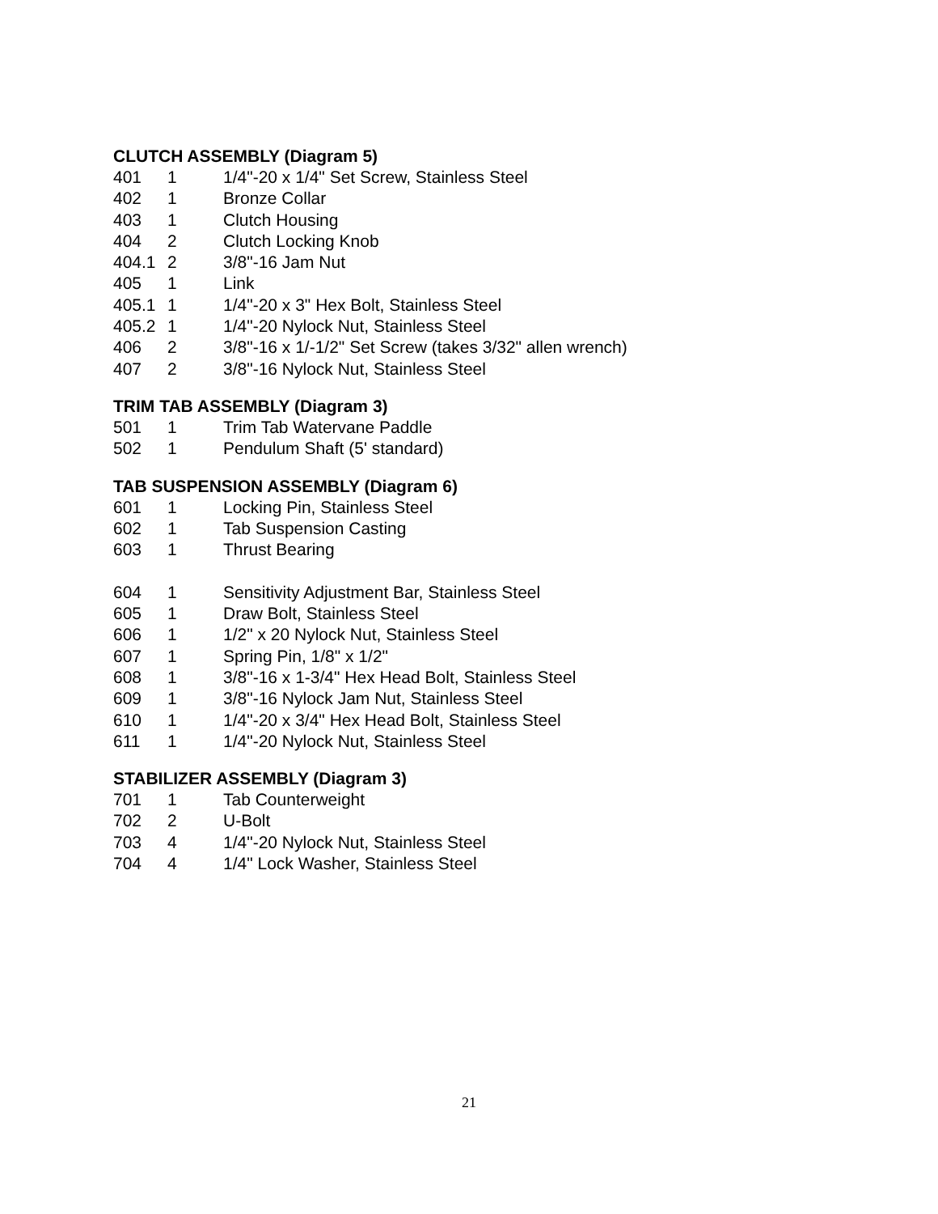CLUTCH ASSEMBLY (Diagram 5)
| 401 | 1 | 1/4"-20 x 1/4" Set Screw, Stainless Steel |
| 402 | 1 | Bronze Collar |
| 403 | 1 | Clutch Housing |
| 404 | 2 | Clutch Locking Knob |
| 404.1 | 2 | 3/8"-16 Jam Nut |
| 405 | 1 | Link |
| 405.1 | 1 | 1/4"-20 x 3" Hex Bolt, Stainless Steel |
| 405.2 | 1 | 1/4"-20 Nylock Nut, Stainless Steel |
| 406 | 2 | 3/8"-16 x 1/-1/2" Set Screw (takes 3/32" allen wrench) |
| 407 | 2 | 3/8"-16 Nylock Nut, Stainless Steel |
TRIM TAB ASSEMBLY (Diagram 3)
| 501 | 1 | Trim Tab Watervane Paddle |
| 502 | 1 | Pendulum Shaft (5' standard) |
TAB SUSPENSION ASSEMBLY (Diagram 6)
| 601 | 1 | Locking Pin, Stainless Steel |
| 602 | 1 | Tab Suspension Casting |
| 603 | 1 | Thrust Bearing |
| 604 | 1 | Sensitivity Adjustment Bar, Stainless Steel |
| 605 | 1 | Draw Bolt, Stainless Steel |
| 606 | 1 | 1/2" x 20 Nylock Nut, Stainless Steel |
| 607 | 1 | Spring Pin, 1/8" x 1/2" |
| 608 | 1 | 3/8"-16 x 1-3/4" Hex Head Bolt, Stainless Steel |
| 609 | 1 | 3/8"-16 Nylock Jam Nut, Stainless Steel |
| 610 | 1 | 1/4"-20 x 3/4" Hex Head Bolt, Stainless Steel |
| 611 | 1 | 1/4"-20 Nylock Nut, Stainless Steel |
STABILIZER ASSEMBLY (Diagram 3)
| 701 | 1 | Tab Counterweight |
| 702 | 2 | U-Bolt |
| 703 | 4 | 1/4"-20 Nylock Nut, Stainless Steel |
| 704 | 4 | 1/4" Lock Washer, Stainless Steel |
21